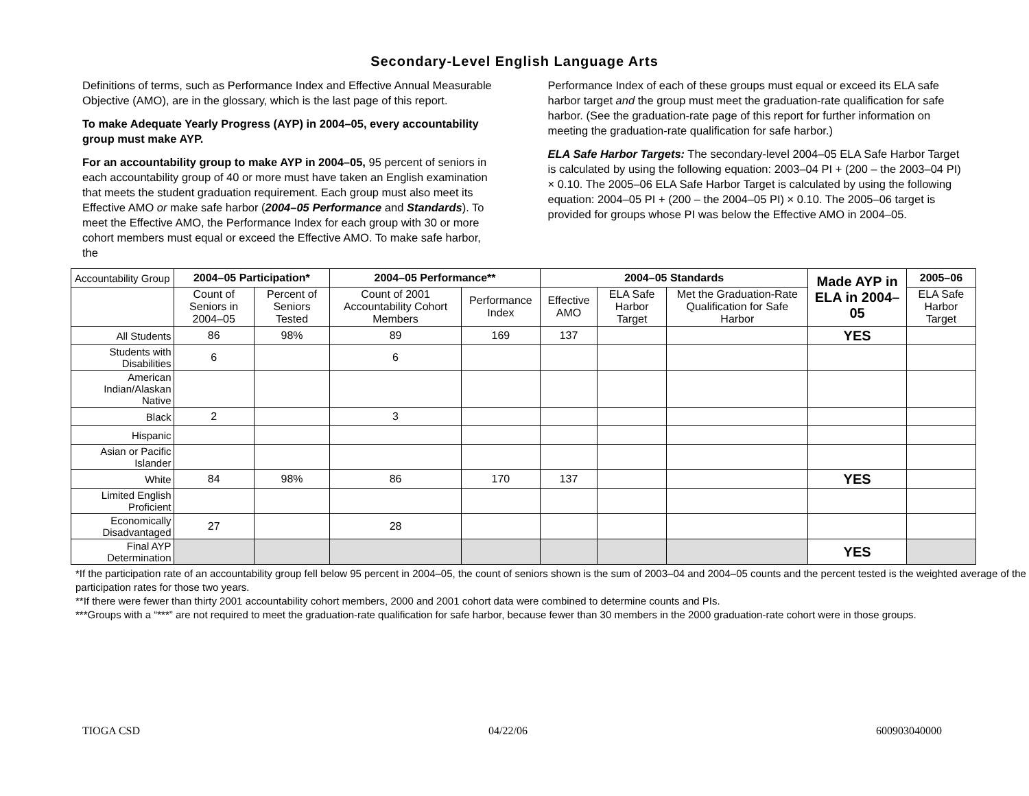Secondary-Level English Language Arts
Definitions of terms, such as Performance Index and Effective Annual Measurable Objective (AMO), are in the glossary, which is the last page of this report.
To make Adequate Yearly Progress (AYP) in 2004–05, every accountability group must make AYP.
For an accountability group to make AYP in 2004–05, 95 percent of seniors in each accountability group of 40 or more must have taken an English examination that meets the student graduation requirement. Each group must also meet its Effective AMO or make safe harbor (2004–05 Performance and Standards). To meet the Effective AMO, the Performance Index for each group with 30 or more cohort members must equal or exceed the Effective AMO. To make safe harbor, the
Performance Index of each of these groups must equal or exceed its ELA safe harbor target and the group must meet the graduation-rate qualification for safe harbor. (See the graduation-rate page of this report for further information on meeting the graduation-rate qualification for safe harbor.)
ELA Safe Harbor Targets: The secondary-level 2004–05 ELA Safe Harbor Target is calculated by using the following equation: 2003–04 PI + (200 – the 2003–04 PI) × 0.10. The 2005–06 ELA Safe Harbor Target is calculated by using the following equation: 2004–05 PI + (200 – the 2004–05 PI) × 0.10. The 2005–06 target is provided for groups whose PI was below the Effective AMO in 2004–05.
| Accountability Group | 2004–05 Participation* | | 2004–05 Performance** | | 2004–05 Standards | | | Made AYP in ELA in 2004–05 | 2005–06 |
| | Count of Seniors in 2004–05 | Percent of Seniors Tested | Count of 2001 Accountability Cohort Members | Performance Index | Effective AMO | ELA Safe Harbor Target | Met the Graduation-Rate Qualification for Safe Harbor | | ELA Safe Harbor Target |
| All Students | 86 | 98% | 89 | 169 | 137 | | | YES | |
| Students with Disabilities | 6 | | 6 | | | | | | |
| American Indian/Alaskan Native | | | | | | | | | |
| Black | 2 | | 3 | | | | | | |
| Hispanic | | | | | | | | | |
| Asian or Pacific Islander | | | | | | | | | |
| White | 84 | 98% | 86 | 170 | 137 | | | YES | |
| Limited English Proficient | | | | | | | | | |
| Economically Disadvantaged | 27 | | 28 | | | | | | |
| Final AYP Determination | | | | | | | | YES | |
*If the participation rate of an accountability group fell below 95 percent in 2004–05, the count of seniors shown is the sum of 2003–04 and 2004–05 counts and the percent tested is the weighted average of the participation rates for those two years.
**If there were fewer than thirty 2001 accountability cohort members, 2000 and 2001 cohort data were combined to determine counts and PIs.
***Groups with a “***” are not required to meet the graduation-rate qualification for safe harbor, because fewer than 30 members in the 2000 graduation-rate cohort were in those groups.
TIOGA CSD 04/22/06 600903040000